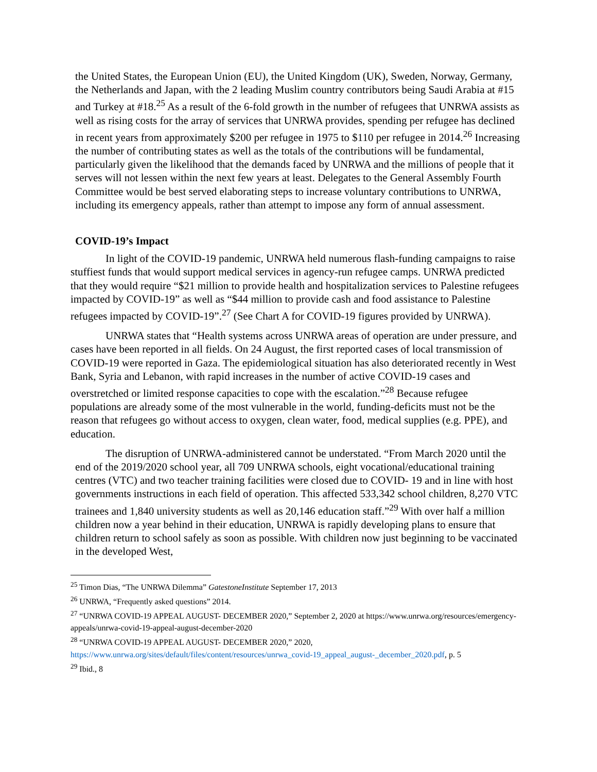the United States, the European Union (EU), the United Kingdom (UK), Sweden, Norway, Germany, the Netherlands and Japan, with the 2 leading Muslim country contributors being Saudi Arabia at #15 and Turkey at #18.<sup>25</sup> As a result of the 6-fold growth in the number of refugees that UNRWA assists as well as rising costs for the array of services that UNRWA provides, spending per refugee has declined in recent years from approximately $200 per refugee in 1975 to $110 per refugee in 2014.<sup>26</sup> Increasing the number of contributing states as well as the totals of the contributions will be fundamental, particularly given the likelihood that the demands faced by UNRWA and the millions of people that it serves will not lessen within the next few years at least. Delegates to the General Assembly Fourth Committee would be best served elaborating steps to increase voluntary contributions to UNRWA, including its emergency appeals, rather than attempt to impose any form of annual assessment.
COVID-19’s Impact
In light of the COVID-19 pandemic, UNRWA held numerous flash-funding campaigns to raise stuffiest funds that would support medical services in agency-run refugee camps. UNRWA predicted that they would require “$21 million to provide health and hospitalization services to Palestine refugees impacted by COVID-19” as well as “$44 million to provide cash and food assistance to Palestine refugees impacted by COVID-19”.<sup>27</sup> (See Chart A for COVID-19 figures provided by UNRWA).
UNRWA states that “Health systems across UNRWA areas of operation are under pressure, and cases have been reported in all fields. On 24 August, the first reported cases of local transmission of COVID-19 were reported in Gaza. The epidemiological situation has also deteriorated recently in West Bank, Syria and Lebanon, with rapid increases in the number of active COVID-19 cases and overstretched or limited response capacities to cope with the escalation.”<sup>28</sup> Because refugee populations are already some of the most vulnerable in the world, funding-deficits must not be the reason that refugees go without access to oxygen, clean water, food, medical supplies (e.g. PPE), and education.
The disruption of UNRWA-administered cannot be understated. “From March 2020 until the end of the 2019/2020 school year, all 709 UNRWA schools, eight vocational/educational training centres (VTC) and two teacher training facilities were closed due to COVID- 19 and in line with host governments instructions in each field of operation. This affected 533,342 school children, 8,270 VTC trainees and 1,840 university students as well as 20,146 education staff.”<sup>29</sup> With over half a million children now a year behind in their education, UNRWA is rapidly developing plans to ensure that children return to school safely as soon as possible. With children now just beginning to be vaccinated in the developed West,
<sup>25</sup> Timon Dias, “The UNRWA Dilemma” GatestoneInstitute September 17, 2013
<sup>26</sup> UNRWA, “Frequently asked questions” 2014.
<sup>27</sup> “UNRWA COVID-19 APPEAL AUGUST- DECEMBER 2020,” September 2, 2020 at https://www.unrwa.org/resources/emergency-appeals/unrwa-covid-19-appeal-august-december-2020
<sup>28</sup> “UNRWA COVID-19 APPEAL AUGUST- DECEMBER 2020,” 2020, https://www.unrwa.org/sites/default/files/content/resources/unrwa_covid-19_appeal_august-_december_2020.pdf, p. 5
<sup>29</sup> Ibid., 8